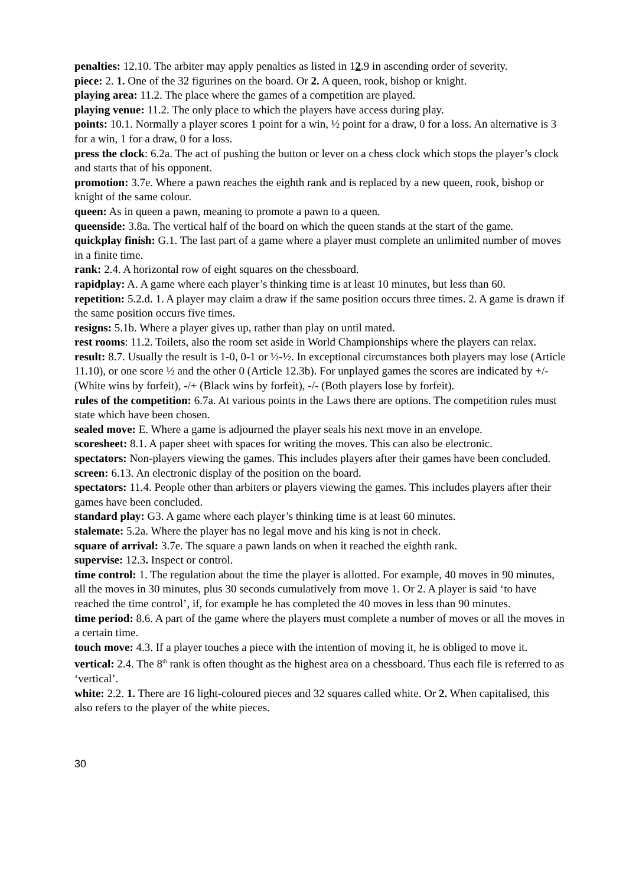penalties: 12.10. The arbiter may apply penalties as listed in 12.9 in ascending order of severity.
piece: 2. 1. One of the 32 figurines on the board. Or 2. A queen, rook, bishop or knight.
playing area: 11.2. The place where the games of a competition are played.
playing venue: 11.2. The only place to which the players have access during play.
points: 10.1. Normally a player scores 1 point for a win, ½ point for a draw, 0 for a loss. An alternative is 3 for a win, 1 for a draw, 0 for a loss.
press the clock: 6.2a. The act of pushing the button or lever on a chess clock which stops the player’s clock and starts that of his opponent.
promotion: 3.7e. Where a pawn reaches the eighth rank and is replaced by a new queen, rook, bishop or knight of the same colour.
queen: As in queen a pawn, meaning to promote a pawn to a queen.
queenside: 3.8a. The vertical half of the board on which the queen stands at the start of the game.
quickplay finish: G.1. The last part of a game where a player must complete an unlimited number of moves in a finite time.
rank: 2.4. A horizontal row of eight squares on the chessboard.
rapidplay: A. A game where each player’s thinking time is at least 10 minutes, but less than 60.
repetition: 5.2.d. 1. A player may claim a draw if the same position occurs three times. 2. A game is drawn if the same position occurs five times.
resigns: 5.1b. Where a player gives up, rather than play on until mated.
rest rooms: 11.2. Toilets, also the room set aside in World Championships where the players can relax.
result: 8.7. Usually the result is 1-0, 0-1 or ½-½. In exceptional circumstances both players may lose (Article 11.10), or one score ½ and the other 0 (Article 12.3b). For unplayed games the scores are indicated by +/- (White wins by forfeit), -/+ (Black wins by forfeit), -/- (Both players lose by forfeit).
rules of the competition: 6.7a. At various points in the Laws there are options. The competition rules must state which have been chosen.
sealed move: E. Where a game is adjourned the player seals his next move in an envelope.
scoresheet: 8.1. A paper sheet with spaces for writing the moves. This can also be electronic.
spectators: Non-players viewing the games. This includes players after their games have been concluded.
screen: 6.13. An electronic display of the position on the board.
spectators: 11.4. People other than arbiters or players viewing the games. This includes players after their games have been concluded.
standard play: G3. A game where each player’s thinking time is at least 60 minutes.
stalemate: 5.2a. Where the player has no legal move and his king is not in check.
square of arrival: 3.7e. The square a pawn lands on when it reached the eighth rank.
supervise: 12.3. Inspect or control.
time control: 1. The regulation about the time the player is allotted. For example, 40 moves in 90 minutes, all the moves in 30 minutes, plus 30 seconds cumulatively from move 1. Or 2. A player is said ‘to have reached the time control’, if, for example he has completed the 40 moves in less than 90 minutes.
time period: 8.6. A part of the game where the players must complete a number of moves or all the moves in a certain time.
touch move: 4.3. If a player touches a piece with the intention of moving it, he is obliged to move it.
vertical: 2.4. The 8<sup>th</sup> rank is often thought as the highest area on a chessboard. Thus each file is referred to as ‘vertical’.
white: 2.2. 1. There are 16 light-coloured pieces and 32 squares called white. Or 2. When capitalised, this also refers to the player of the white pieces.
30